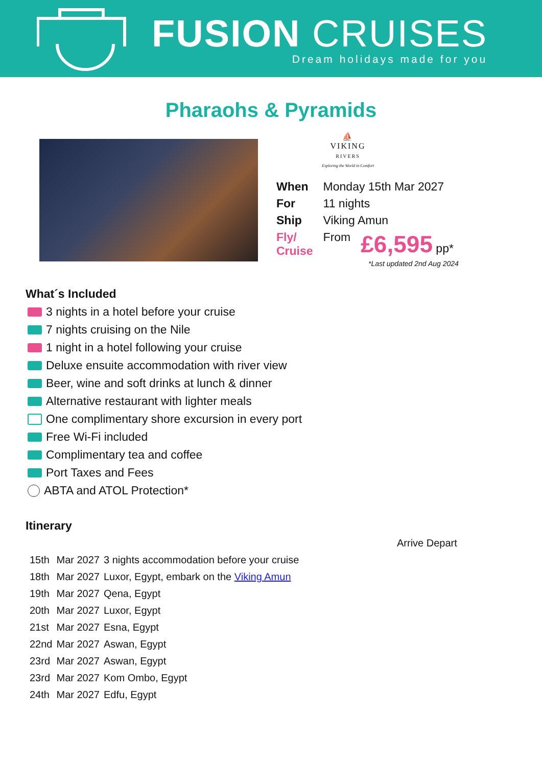FUSION CRUISES
Dream holidays made for you
Pharaohs & Pyramids
⛵
VIKING
RIVERS
Exploring the World in Comfort
| When | Monday 15th Mar 2027 | |
| For | 11 nights | |
| Ship | Viking Amun | |
| Fly/ Cruise | From | £6,595 pp* |
*Last updated 2nd Aug 2024
What´s Included
3 nights in a hotel before your cruise
7 nights cruising on the Nile
1 night in a hotel following your cruise
Deluxe ensuite accommodation with river view
Beer, wine and soft drinks at lunch & dinner
Alternative restaurant with lighter meals
One complimentary shore excursion in every port
Free Wi-Fi included
Complimentary tea and coffee
Port Taxes and Fees
ABTA and ATOL Protection*
Itinerary
| | | | Arrive Depart |
| 15th | Mar 2027 | 3 nights accommodation before your cruise | |
| 18th | Mar 2027 | Luxor, Egypt, embark on the Viking Amun | |
| 19th | Mar 2027 | Qena, Egypt | |
| 20th | Mar 2027 | Luxor, Egypt | |
| 21st | Mar 2027 | Esna, Egypt | |
| 22nd | Mar 2027 | Aswan, Egypt | |
| 23rd | Mar 2027 | Aswan, Egypt | |
| 23rd | Mar 2027 | Kom Ombo, Egypt | |
| 24th | Mar 2027 | Edfu, Egypt | |